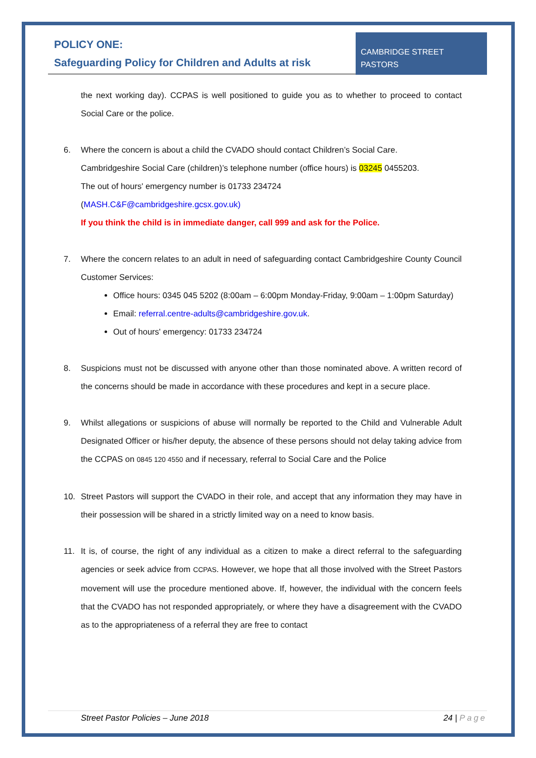POLICY ONE:
Safeguarding Policy for Children and Adults at risk
CAMBRIDGE STREET
PASTORS
the next working day). CCPAS is well positioned to guide you as to whether to proceed to contact Social Care or the police.
6. Where the concern is about a child the CVADO should contact Children’s Social Care.
Cambridgeshire Social Care (children)’s telephone number (office hours) is 03245 0455203.
The out of hours' emergency number is 01733 234724
(MASH.C&F@cambridgeshire.gcsx.gov.uk)
If you think the child is in immediate danger, call 999 and ask for the Police.
7. Where the concern relates to an adult in need of safeguarding contact Cambridgeshire County Council Customer Services:
Office hours: 0345 045 5202 (8:00am – 6:00pm Monday-Friday, 9:00am – 1:00pm Saturday)
Email: referral.centre-adults@cambridgeshire.gov.uk.
Out of hours' emergency: 01733 234724
8. Suspicions must not be discussed with anyone other than those nominated above. A written record of the concerns should be made in accordance with these procedures and kept in a secure place.
9. Whilst allegations or suspicions of abuse will normally be reported to the Child and Vulnerable Adult Designated Officer or his/her deputy, the absence of these persons should not delay taking advice from the CCPAS on 0845 120 4550 and if necessary, referral to Social Care and the Police
10. Street Pastors will support the CVADO in their role, and accept that any information they may have in their possession will be shared in a strictly limited way on a need to know basis.
11. It is, of course, the right of any individual as a citizen to make a direct referral to the safeguarding agencies or seek advice from CCPAS. However, we hope that all those involved with the Street Pastors movement will use the procedure mentioned above. If, however, the individual with the concern feels that the CVADO has not responded appropriately, or where they have a disagreement with the CVADO as to the appropriateness of a referral they are free to contact
Street Pastor Policies – June 2018 24 | Page